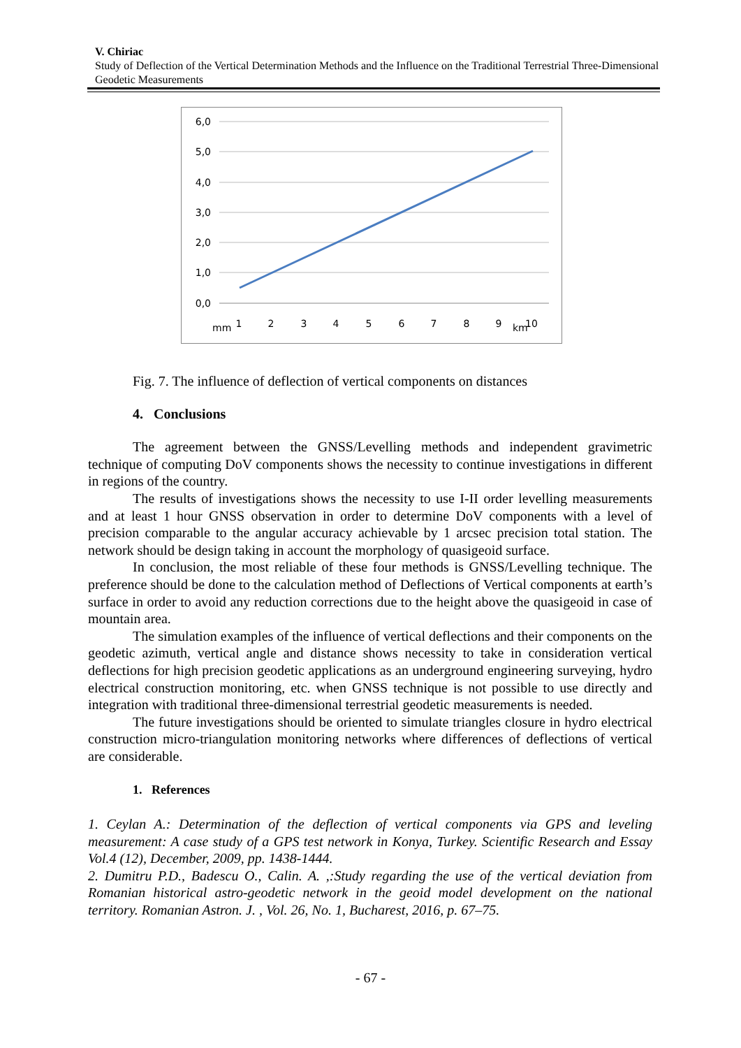V. Chiriac
Study of Deflection of the Vertical Determination Methods and the Influence on the Traditional Terrestrial Three-Dimensional Geodetic Measurements
6,0
5,0
4,0
3,0
2,0
1,0
0,0
1
2
3
4
5
6
7
8
9
10
mm
km
Fig. 7. The influence of deflection of vertical components on distances
4. Conclusions
The agreement between the GNSS/Levelling methods and independent gravimetric technique of computing DoV components shows the necessity to continue investigations in different in regions of the country.
The results of investigations shows the necessity to use I-II order levelling measurements and at least 1 hour GNSS observation in order to determine DoV components with a level of precision comparable to the angular accuracy achievable by 1 arcsec precision total station. The network should be design taking in account the morphology of quasigeoid surface.
In conclusion, the most reliable of these four methods is GNSS/Levelling technique. The preference should be done to the calculation method of Deflections of Vertical components at earth’s surface in order to avoid any reduction corrections due to the height above the quasigeoid in case of mountain area.
The simulation examples of the influence of vertical deflections and their components on the geodetic azimuth, vertical angle and distance shows necessity to take in consideration vertical deflections for high precision geodetic applications as an underground engineering surveying, hydro electrical construction monitoring, etc. when GNSS technique is not possible to use directly and integration with traditional three-dimensional terrestrial geodetic measurements is needed.
The future investigations should be oriented to simulate triangles closure in hydro electrical construction micro-triangulation monitoring networks where differences of deflections of vertical are considerable.
1. References
1. Ceylan A.: Determination of the deflection of vertical components via GPS and leveling measurement: A case study of a GPS test network in Konya, Turkey. Scientific Research and Essay Vol.4 (12), December, 2009, pp. 1438-1444.
2. Dumitru P.D., Badescu O., Calin. A. ,:Study regarding the use of the vertical deviation from Romanian historical astro-geodetic network in the geoid model development on the national territory. Romanian Astron. J. , Vol. 26, No. 1, Bucharest, 2016, p. 67–75.
- 67 -